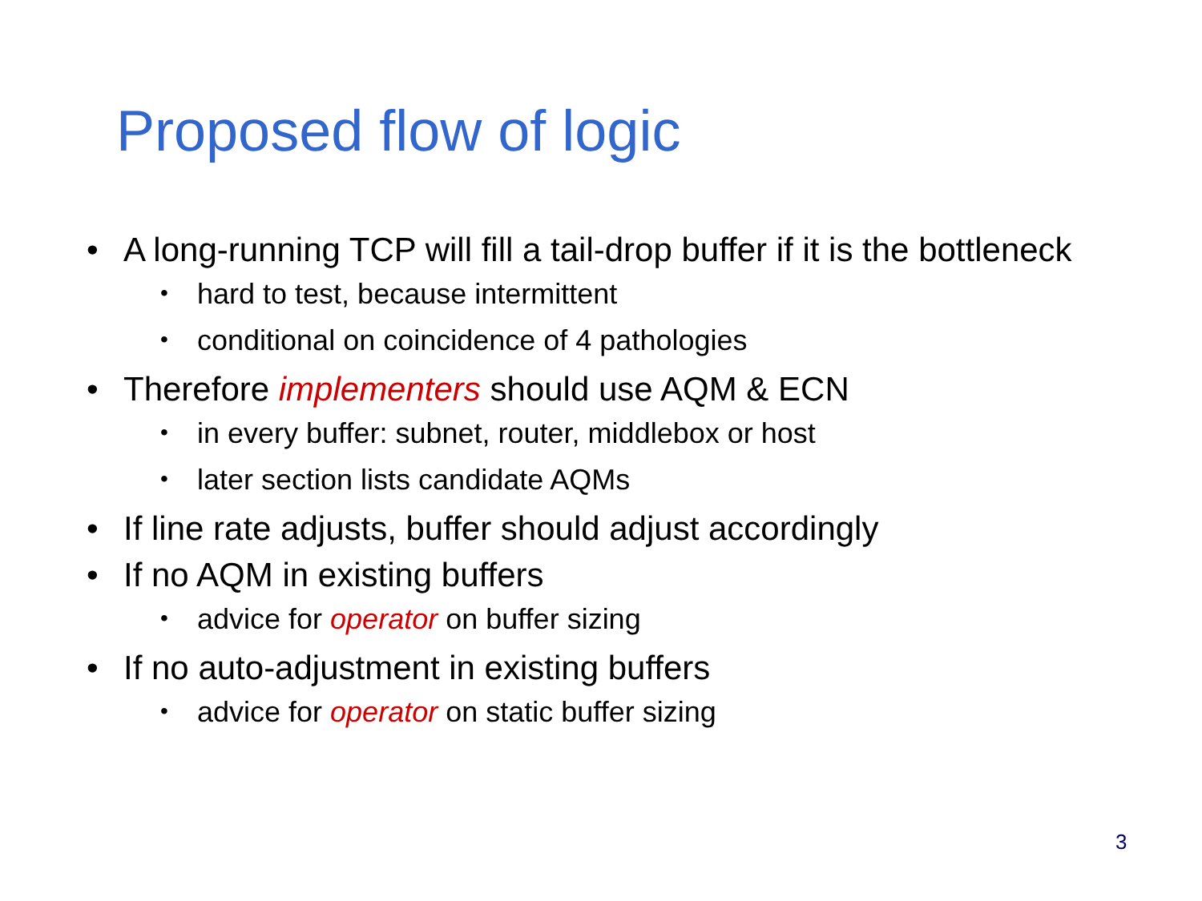Proposed flow of logic
• A long-running TCP will fill a tail-drop buffer if it is the bottleneck
• hard to test, because intermittent
• conditional on coincidence of 4 pathologies
• Therefore implementers should use AQM & ECN
• in every buffer: subnet, router, middlebox or host
• later section lists candidate AQMs
• If line rate adjusts, buffer should adjust accordingly
• If no AQM in existing buffers
• advice for operator on buffer sizing
• If no auto-adjustment in existing buffers
• advice for operator on static buffer sizing
3